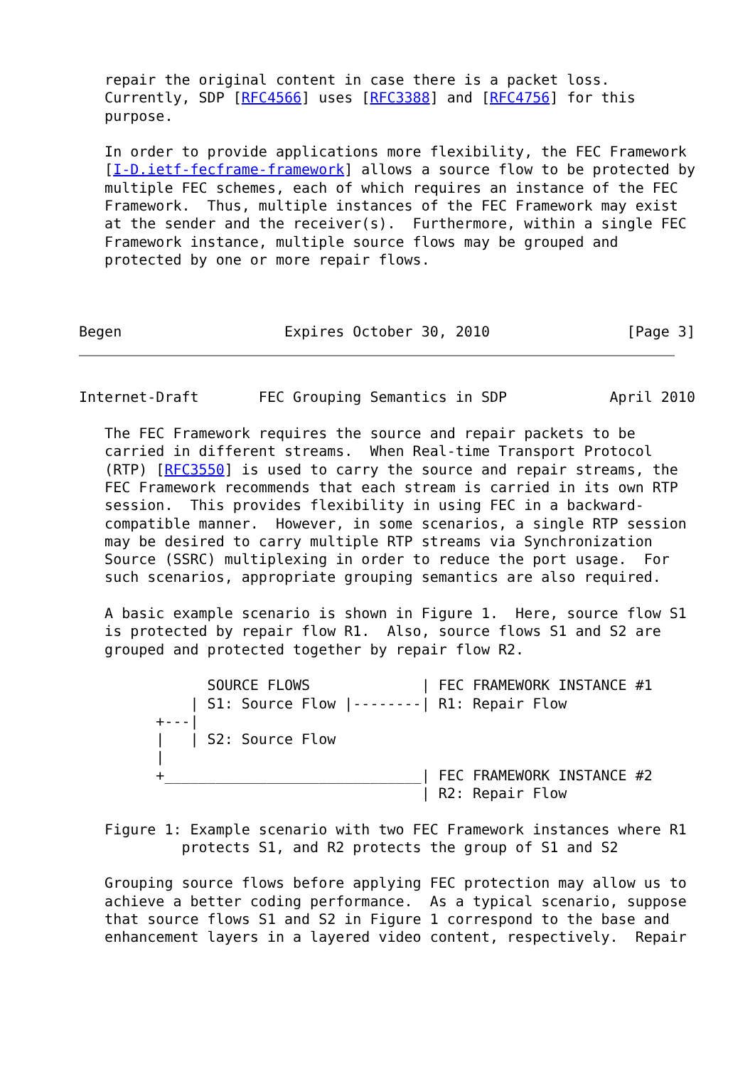repair the original content in case there is a packet loss.
   Currently, SDP [RFC4566] uses [RFC3388] and [RFC4756] for this
   purpose.

   In order to provide applications more flexibility, the FEC Framework
   [I-D.ietf-fecframe-framework] allows a source flow to be protected by
   multiple FEC schemes, each of which requires an instance of the FEC
   Framework.  Thus, multiple instances of the FEC Framework may exist
   at the sender and the receiver(s).  Furthermore, within a single FEC
   Framework instance, multiple source flows may be grouped and
   protected by one or more repair flows.



Begen                   Expires October 30, 2010                [Page 3]
Internet-Draft       FEC Grouping Semantics in SDP            April 2010

   The FEC Framework requires the source and repair packets to be
   carried in different streams.  When Real-time Transport Protocol
   (RTP) [RFC3550] is used to carry the source and repair streams, the
   FEC Framework recommends that each stream is carried in its own RTP
   session.  This provides flexibility in using FEC in a backward-
   compatible manner.  However, in some scenarios, a single RTP session
   may be desired to carry multiple RTP streams via Synchronization
   Source (SSRC) multiplexing in order to reduce the port usage.  For
   such scenarios, appropriate grouping semantics are also required.

   A basic example scenario is shown in Figure 1.  Here, source flow S1
   is protected by repair flow R1.  Also, source flows S1 and S2 are
   grouped and protected together by repair flow R2.

               SOURCE FLOWS             | FEC FRAMEWORK INSTANCE #1
             | S1: Source Flow |--------| R1: Repair Flow
         +---|
         |   | S2: Source Flow
         |
         +______________________________| FEC FRAMEWORK INSTANCE #2
                                        | R2: Repair Flow

   Figure 1: Example scenario with two FEC Framework instances where R1
            protects S1, and R2 protects the group of S1 and S2

   Grouping source flows before applying FEC protection may allow us to
   achieve a better coding performance.  As a typical scenario, suppose
   that source flows S1 and S2 in Figure 1 correspond to the base and
   enhancement layers in a layered video content, respectively.  Repair